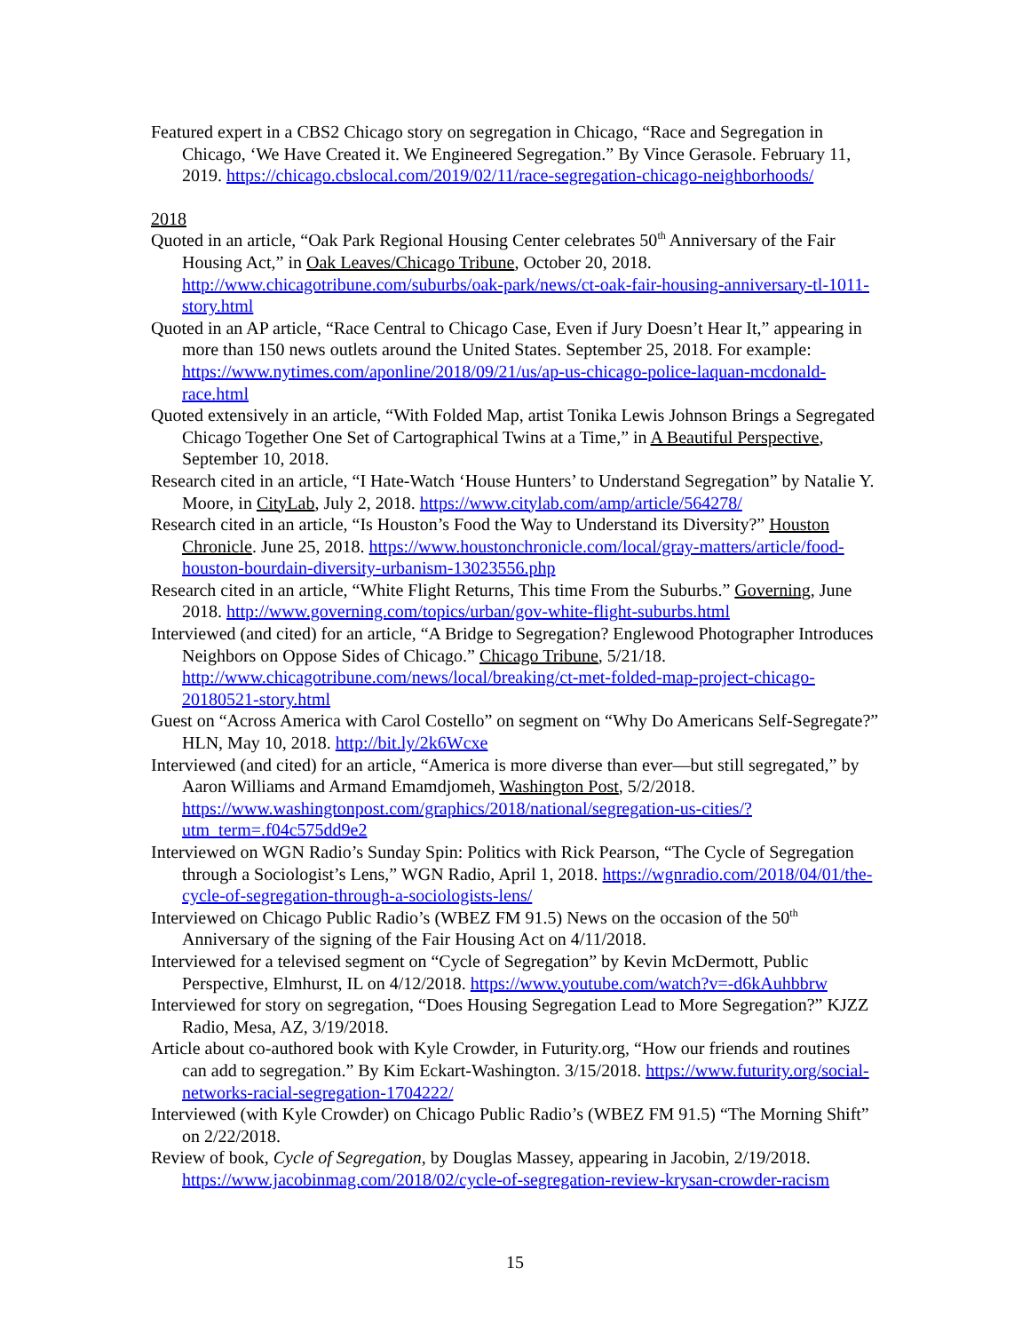Featured expert in a CBS2 Chicago story on segregation in Chicago, “Race and Segregation in Chicago, ‘We Have Created it. We Engineered Segregation.” By Vince Gerasole. February 11, 2019. https://chicago.cbslocal.com/2019/02/11/race-segregation-chicago-neighborhoods/
2018
Quoted in an article, “Oak Park Regional Housing Center celebrates 50<sup>th</sup> Anniversary of the Fair Housing Act,” in Oak Leaves/Chicago Tribune, October 20, 2018. http://www.chicagotribune.com/suburbs/oak-park/news/ct-oak-fair-housing-anniversary-tl-1011-story.html
Quoted in an AP article, “Race Central to Chicago Case, Even if Jury Doesn’t Hear It,” appearing in more than 150 news outlets around the United States. September 25, 2018. For example: https://www.nytimes.com/aponline/2018/09/21/us/ap-us-chicago-police-laquan-mcdonald-race.html
Quoted extensively in an article, “With Folded Map, artist Tonika Lewis Johnson Brings a Segregated Chicago Together One Set of Cartographical Twins at a Time,” in A Beautiful Perspective, September 10, 2018.
Research cited in an article, “I Hate-Watch ‘House Hunters’ to Understand Segregation” by Natalie Y. Moore, in CityLab, July 2, 2018. https://www.citylab.com/amp/article/564278/
Research cited in an article, “Is Houston’s Food the Way to Understand its Diversity?” Houston Chronicle. June 25, 2018. https://www.houstonchronicle.com/local/gray-matters/article/food-houston-bourdain-diversity-urbanism-13023556.php
Research cited in an article, “White Flight Returns, This time From the Suburbs.” Governing, June 2018. http://www.governing.com/topics/urban/gov-white-flight-suburbs.html
Interviewed (and cited) for an article, “A Bridge to Segregation? Englewood Photographer Introduces Neighbors on Oppose Sides of Chicago.” Chicago Tribune, 5/21/18. http://www.chicagotribune.com/news/local/breaking/ct-met-folded-map-project-chicago-20180521-story.html
Guest on “Across America with Carol Costello” on segment on “Why Do Americans Self-Segregate?” HLN, May 10, 2018. http://bit.ly/2k6Wcxe
Interviewed (and cited) for an article, “America is more diverse than ever—but still segregated,” by Aaron Williams and Armand Emamdjomeh, Washington Post, 5/2/2018. https://www.washingtonpost.com/graphics/2018/national/segregation-us-cities/?utm_term=.f04c575dd9e2
Interviewed on WGN Radio’s Sunday Spin: Politics with Rick Pearson, “The Cycle of Segregation through a Sociologist’s Lens,” WGN Radio, April 1, 2018. https://wgnradio.com/2018/04/01/the-cycle-of-segregation-through-a-sociologists-lens/
Interviewed on Chicago Public Radio’s (WBEZ FM 91.5) News on the occasion of the 50<sup>th</sup> Anniversary of the signing of the Fair Housing Act on 4/11/2018.
Interviewed for a televised segment on “Cycle of Segregation” by Kevin McDermott, Public Perspective, Elmhurst, IL on 4/12/2018. https://www.youtube.com/watch?v=-d6kAuhbbrw
Interviewed for story on segregation, “Does Housing Segregation Lead to More Segregation?” KJZZ Radio, Mesa, AZ, 3/19/2018.
Article about co-authored book with Kyle Crowder, in Futurity.org, “How our friends and routines can add to segregation.” By Kim Eckart-Washington. 3/15/2018. https://www.futurity.org/social-networks-racial-segregation-1704222/
Interviewed (with Kyle Crowder) on Chicago Public Radio’s (WBEZ FM 91.5) “The Morning Shift” on 2/22/2018.
Review of book, Cycle of Segregation, by Douglas Massey, appearing in Jacobin, 2/19/2018. https://www.jacobinmag.com/2018/02/cycle-of-segregation-review-krysan-crowder-racism
15